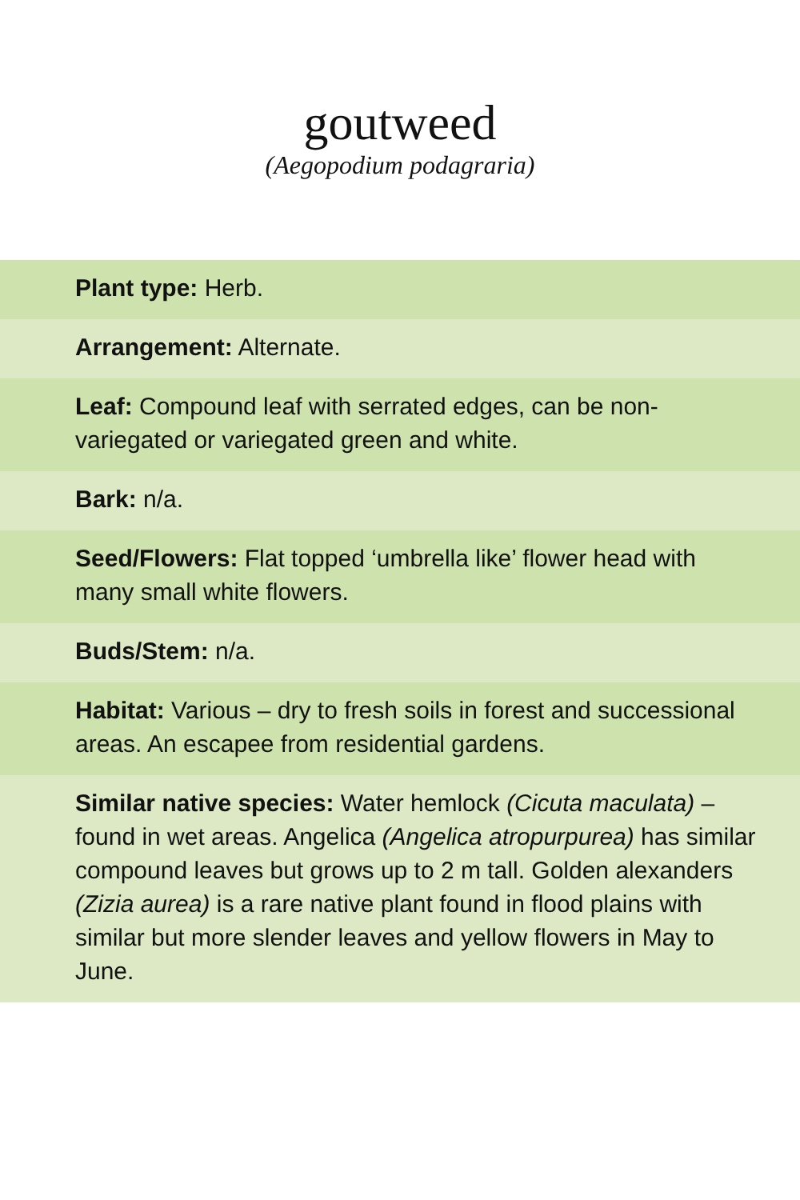goutweed
(Aegopodium podagraria)
| Plant type: Herb. |
| Arrangement: Alternate. |
| Leaf: Compound leaf with serrated edges, can be non-variegated or variegated green and white. |
| Bark: n/a. |
| Seed/Flowers: Flat topped ‘umbrella like’ flower head with many small white flowers. |
| Buds/Stem: n/a. |
| Habitat: Various – dry to fresh soils in forest and successional areas. An escapee from residential gardens. |
| Similar native species: Water hemlock (Cicuta maculata) – found in wet areas. Angelica (Angelica atropurpurea) has similar compound leaves but grows up to 2 m tall. Golden alexanders (Zizia aurea) is a rare native plant found in flood plains with similar but more slender leaves and yellow flowers in May to June. |